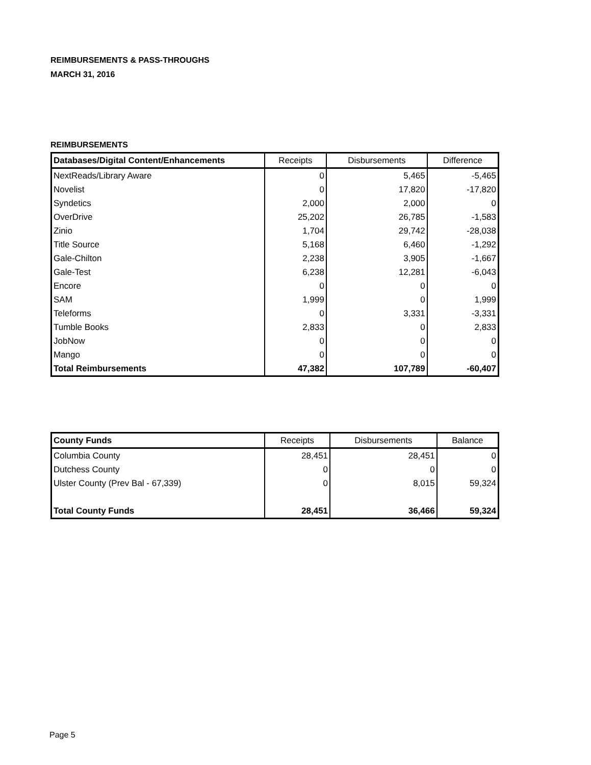REIMBURSEMENTS & PASS-THROUGHS
MARCH 31, 2016
REIMBURSEMENTS
| Databases/Digital Content/Enhancements | Receipts | Disbursements | Difference |
| --- | --- | --- | --- |
| NextReads/Library Aware | 0 | 5,465 | -5,465 |
| Novelist | 0 | 17,820 | -17,820 |
| Syndetics | 2,000 | 2,000 | 0 |
| OverDrive | 25,202 | 26,785 | -1,583 |
| Zinio | 1,704 | 29,742 | -28,038 |
| Title Source | 5,168 | 6,460 | -1,292 |
| Gale-Chilton | 2,238 | 3,905 | -1,667 |
| Gale-Test | 6,238 | 12,281 | -6,043 |
| Encore | 0 | 0 | 0 |
| SAM | 1,999 | 0 | 1,999 |
| Teleforms | 0 | 3,331 | -3,331 |
| Tumble Books | 2,833 | 0 | 2,833 |
| JobNow | 0 | 0 | 0 |
| Mango | 0 | 0 | 0 |
| Total Reimbursements | 47,382 | 107,789 | -60,407 |
| County Funds | Receipts | Disbursements | Balance |
| --- | --- | --- | --- |
| Columbia County | 28,451 | 28,451 | 0 |
| Dutchess County | 0 | 0 | 0 |
| Ulster County (Prev Bal - 67,339) | 0 | 8,015 | 59,324 |
| Total County Funds | 28,451 | 36,466 | 59,324 |
Page 5